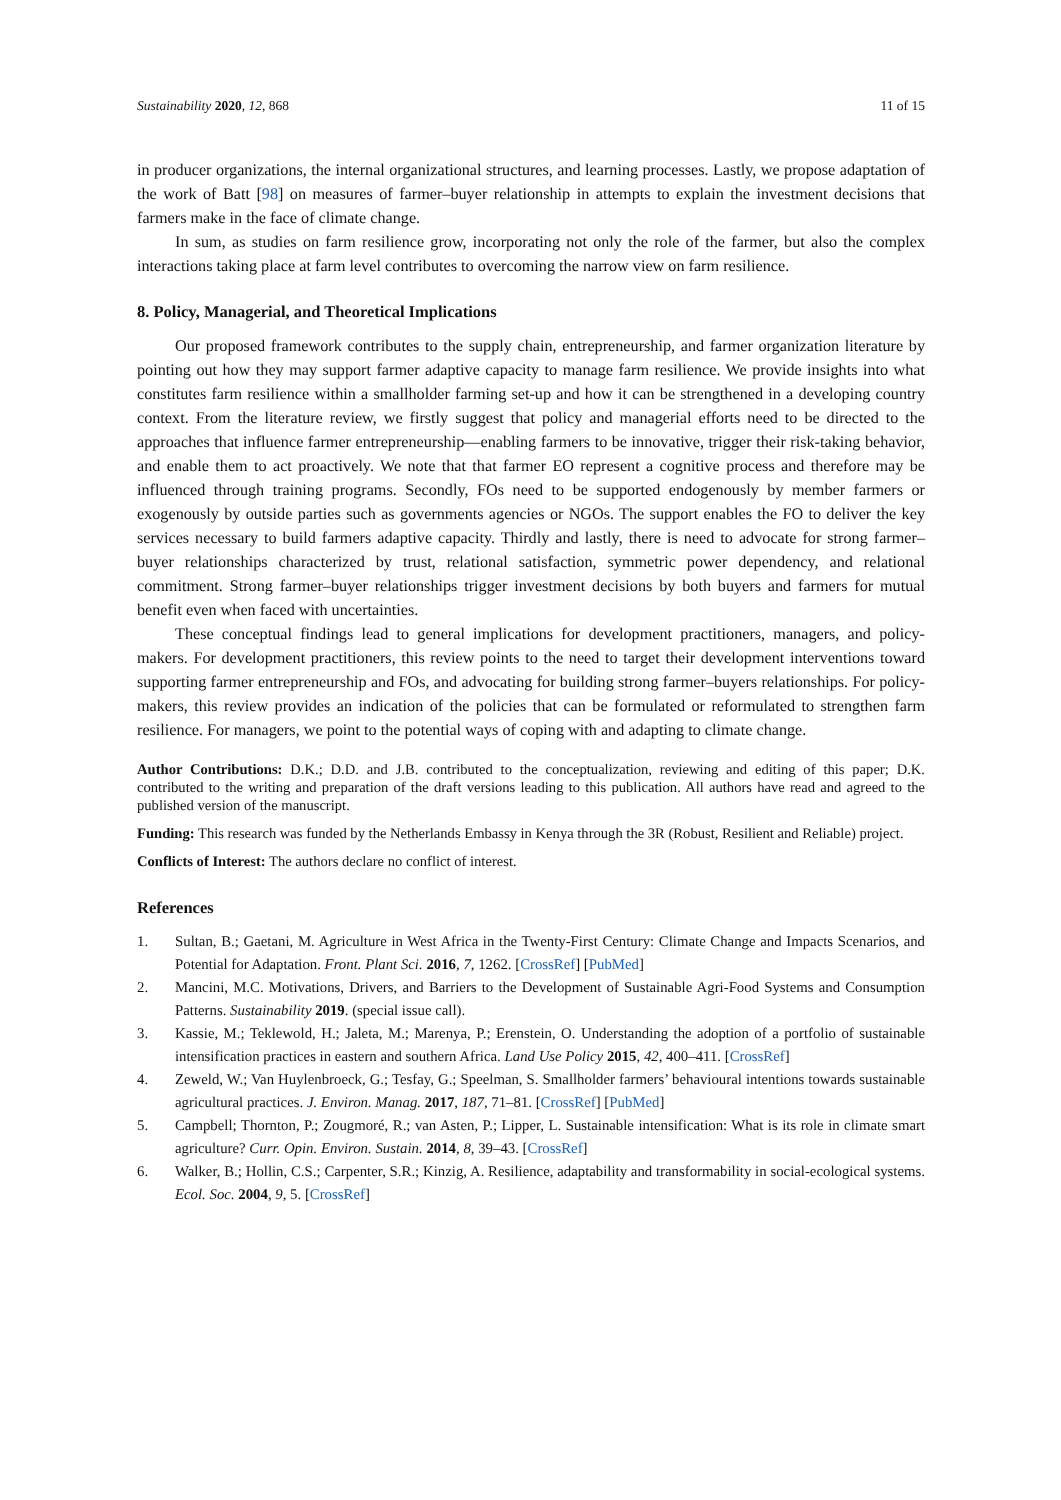Sustainability 2020, 12, 868 11 of 15
in producer organizations, the internal organizational structures, and learning processes. Lastly, we propose adaptation of the work of Batt [98] on measures of farmer–buyer relationship in attempts to explain the investment decisions that farmers make in the face of climate change.
In sum, as studies on farm resilience grow, incorporating not only the role of the farmer, but also the complex interactions taking place at farm level contributes to overcoming the narrow view on farm resilience.
8. Policy, Managerial, and Theoretical Implications
Our proposed framework contributes to the supply chain, entrepreneurship, and farmer organization literature by pointing out how they may support farmer adaptive capacity to manage farm resilience. We provide insights into what constitutes farm resilience within a smallholder farming set-up and how it can be strengthened in a developing country context. From the literature review, we firstly suggest that policy and managerial efforts need to be directed to the approaches that influence farmer entrepreneurship—enabling farmers to be innovative, trigger their risk-taking behavior, and enable them to act proactively. We note that that farmer EO represent a cognitive process and therefore may be influenced through training programs. Secondly, FOs need to be supported endogenously by member farmers or exogenously by outside parties such as governments agencies or NGOs. The support enables the FO to deliver the key services necessary to build farmers adaptive capacity. Thirdly and lastly, there is need to advocate for strong farmer–buyer relationships characterized by trust, relational satisfaction, symmetric power dependency, and relational commitment. Strong farmer–buyer relationships trigger investment decisions by both buyers and farmers for mutual benefit even when faced with uncertainties.
These conceptual findings lead to general implications for development practitioners, managers, and policy-makers. For development practitioners, this review points to the need to target their development interventions toward supporting farmer entrepreneurship and FOs, and advocating for building strong farmer–buyers relationships. For policy-makers, this review provides an indication of the policies that can be formulated or reformulated to strengthen farm resilience. For managers, we point to the potential ways of coping with and adapting to climate change.
Author Contributions: D.K.; D.D. and J.B. contributed to the conceptualization, reviewing and editing of this paper; D.K. contributed to the writing and preparation of the draft versions leading to this publication. All authors have read and agreed to the published version of the manuscript.
Funding: This research was funded by the Netherlands Embassy in Kenya through the 3R (Robust, Resilient and Reliable) project.
Conflicts of Interest: The authors declare no conflict of interest.
References
1. Sultan, B.; Gaetani, M. Agriculture in West Africa in the Twenty-First Century: Climate Change and Impacts Scenarios, and Potential for Adaptation. Front. Plant Sci. 2016, 7, 1262. [CrossRef] [PubMed]
2. Mancini, M.C. Motivations, Drivers, and Barriers to the Development of Sustainable Agri-Food Systems and Consumption Patterns. Sustainability 2019. (special issue call).
3. Kassie, M.; Teklewold, H.; Jaleta, M.; Marenya, P.; Erenstein, O. Understanding the adoption of a portfolio of sustainable intensification practices in eastern and southern Africa. Land Use Policy 2015, 42, 400–411. [CrossRef]
4. Zeweld, W.; Van Huylenbroeck, G.; Tesfay, G.; Speelman, S. Smallholder farmers’ behavioural intentions towards sustainable agricultural practices. J. Environ. Manag. 2017, 187, 71–81. [CrossRef] [PubMed]
5. Campbell; Thornton, P.; Zougmoré, R.; van Asten, P.; Lipper, L. Sustainable intensification: What is its role in climate smart agriculture? Curr. Opin. Environ. Sustain. 2014, 8, 39–43. [CrossRef]
6. Walker, B.; Hollin, C.S.; Carpenter, S.R.; Kinzig, A. Resilience, adaptability and transformability in social-ecological systems. Ecol. Soc. 2004, 9, 5. [CrossRef]